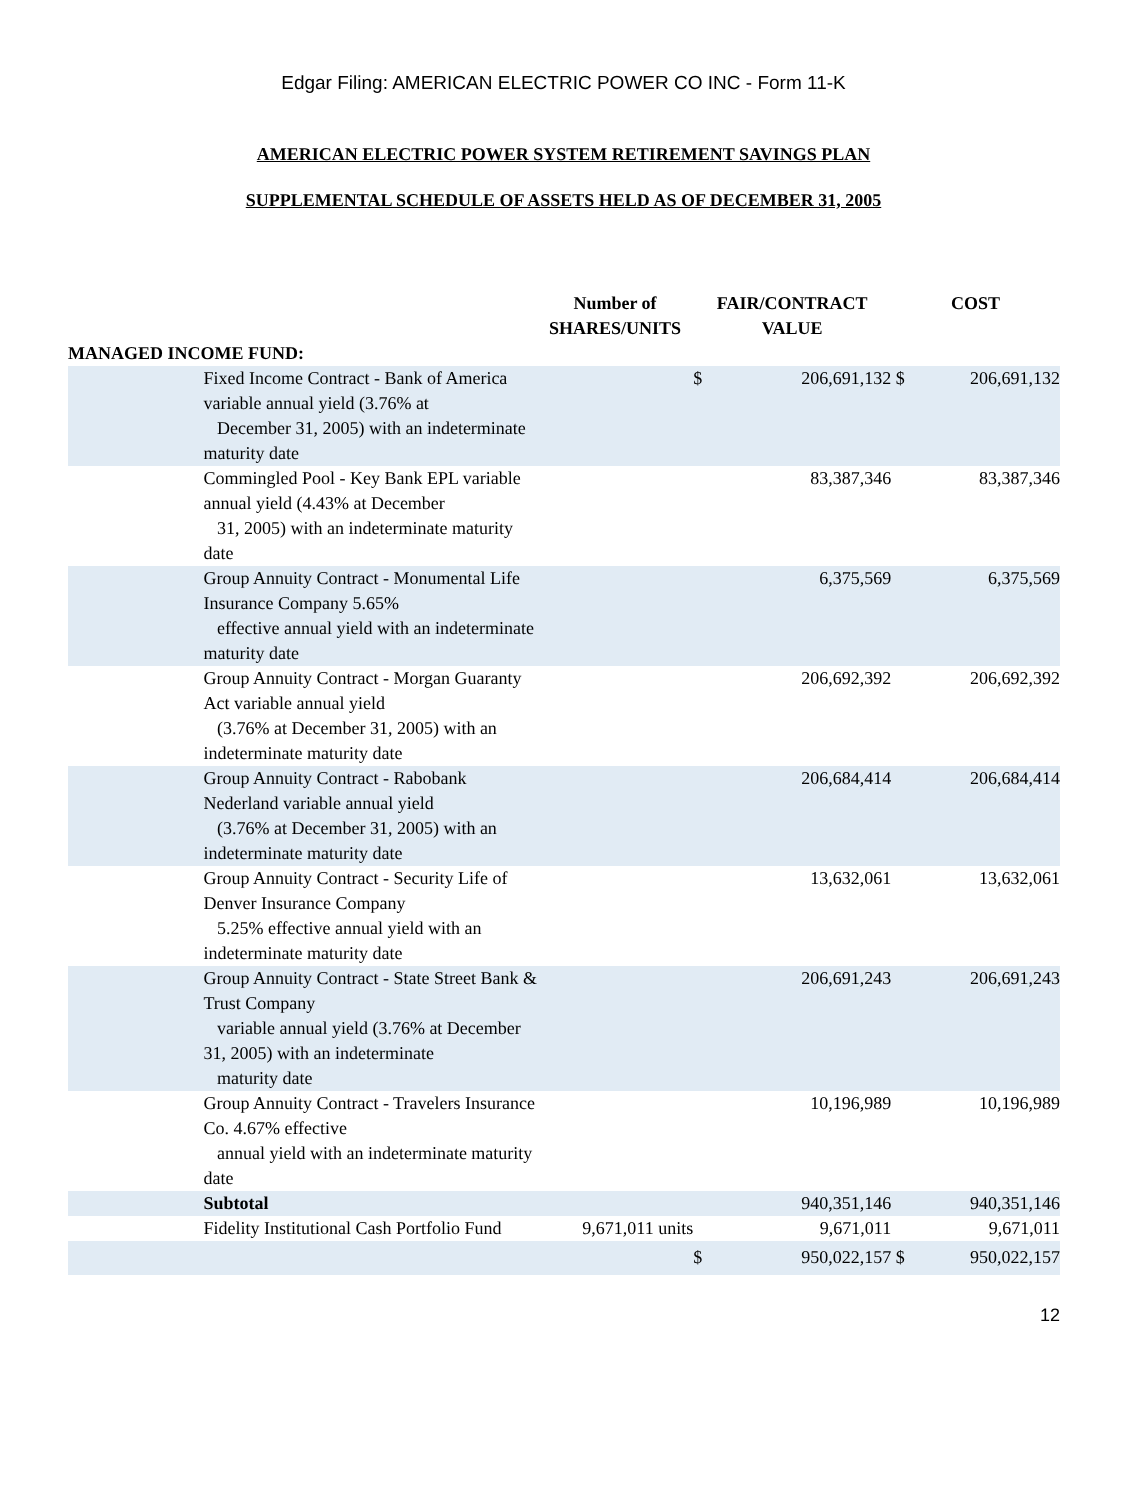Edgar Filing: AMERICAN ELECTRIC POWER CO INC - Form 11-K
AMERICAN ELECTRIC POWER SYSTEM RETIREMENT SAVINGS PLAN
SUPPLEMENTAL SCHEDULE OF ASSETS HELD AS OF DECEMBER 31, 2005
| | | Number of SHARES/UNITS | FAIR/CONTRACT VALUE | | COST | |
| --- | --- | --- | --- | --- | --- | --- |
| MANAGED INCOME FUND: | | | | | | |
| | Fixed Income Contract - Bank of America variable annual yield (3.76% at December 31, 2005) with an indeterminate maturity date | | $ | 206,691,132 | $ | 206,691,132 |
| | Commingled Pool - Key Bank EPL variable annual yield (4.43% at December 31, 2005) with an indeterminate maturity date | | | 83,387,346 | | 83,387,346 |
| | Group Annuity Contract - Monumental Life Insurance Company 5.65% effective annual yield with an indeterminate maturity date | | | 6,375,569 | | 6,375,569 |
| | Group Annuity Contract - Morgan Guaranty Act variable annual yield (3.76% at December 31, 2005) with an indeterminate maturity date | | | 206,692,392 | | 206,692,392 |
| | Group Annuity Contract - Rabobank Nederland variable annual yield (3.76% at December 31, 2005) with an indeterminate maturity date | | | 206,684,414 | | 206,684,414 |
| | Group Annuity Contract - Security Life of Denver Insurance Company 5.25% effective annual yield with an indeterminate maturity date | | | 13,632,061 | | 13,632,061 |
| | Group Annuity Contract - State Street Bank & Trust Company variable annual yield (3.76% at December 31, 2005) with an indeterminate maturity date | | | 206,691,243 | | 206,691,243 |
| | Group Annuity Contract - Travelers Insurance Co. 4.67% effective annual yield with an indeterminate maturity date | | | 10,196,989 | | 10,196,989 |
| | Subtotal | | | 940,351,146 | | 940,351,146 |
| | Fidelity Institutional Cash Portfolio Fund | 9,671,011 units | | 9,671,011 | | 9,671,011 |
| | | | $ | 950,022,157 | $ | 950,022,157 |
12